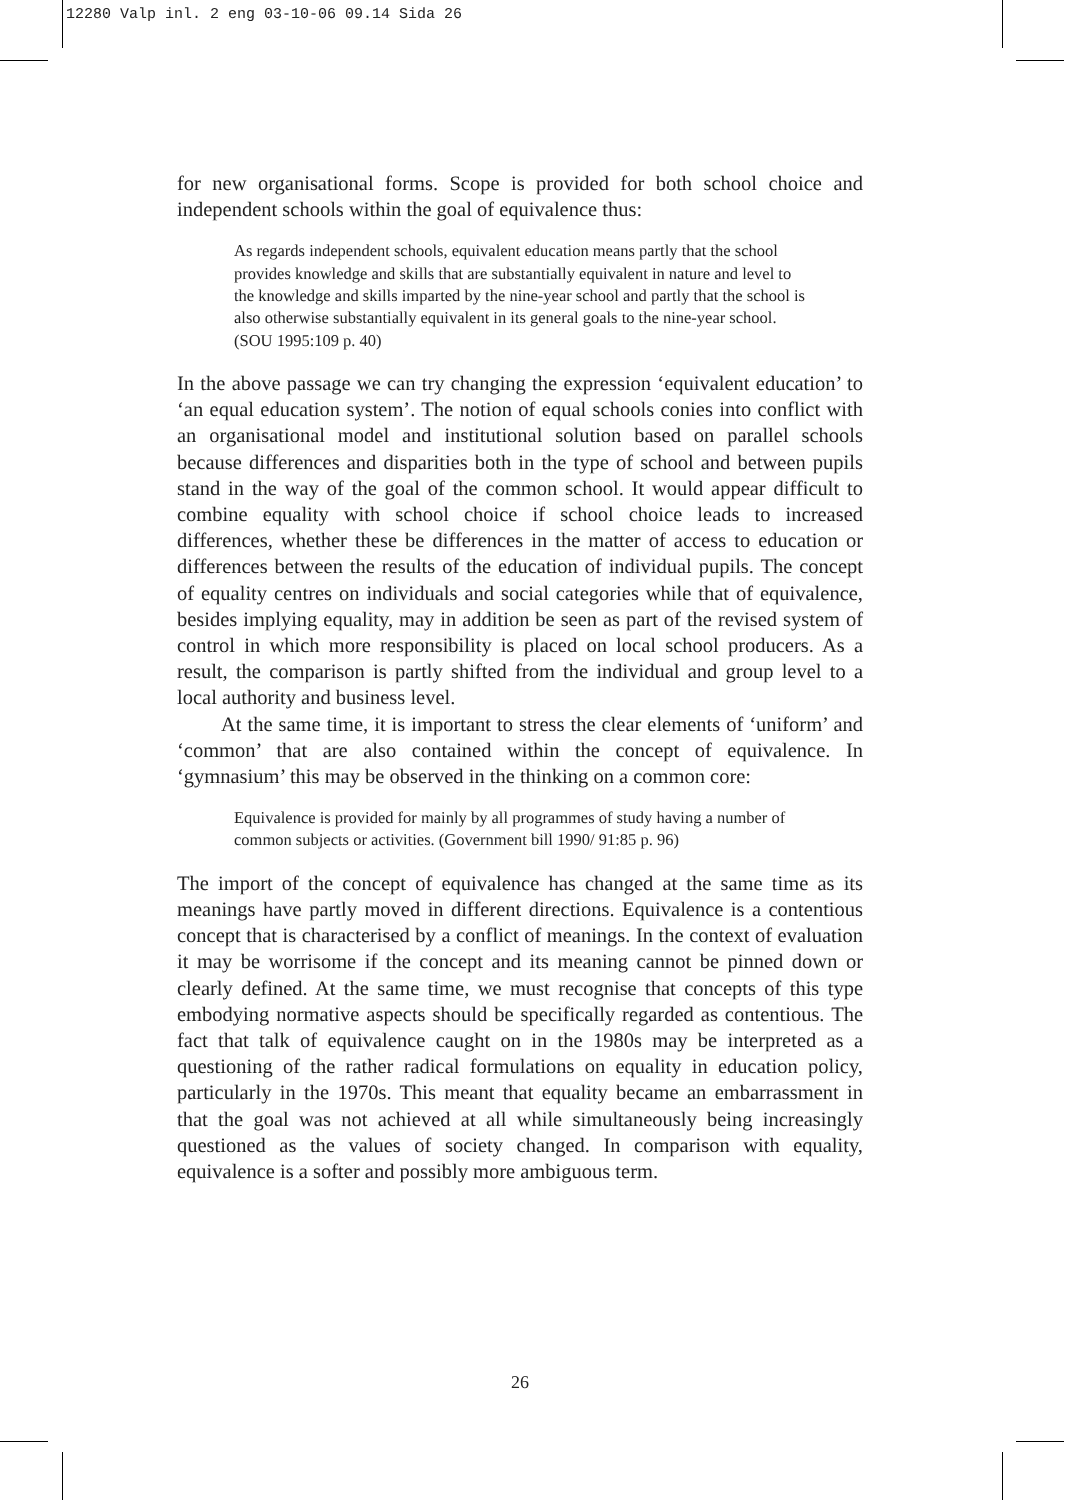12280 Valp inl. 2 eng 03-10-06 09.14 Sida 26
for new organisational forms. Scope is provided for both school choice and independent schools within the goal of equivalence thus:
As regards independent schools, equivalent education means partly that the school provides knowledge and skills that are substantially equivalent in nature and level to the knowledge and skills imparted by the nine-year school and partly that the school is also otherwise substantially equivalent in its general goals to the nine-year school. (SOU 1995:109 p. 40)
In the above passage we can try changing the expression ‘equivalent education’ to ‘an equal education system’. The notion of equal schools conies into conflict with an organisational model and institutional solution based on parallel schools because differences and disparities both in the type of school and between pupils stand in the way of the goal of the common school. It would appear difficult to combine equality with school choice if school choice leads to increased differences, whether these be differences in the matter of access to education or differences between the results of the education of individual pupils. The concept of equality centres on individuals and social categories while that of equivalence, besides implying equality, may in addition be seen as part of the revised system of control in which more responsibility is placed on local school producers. As a result, the comparison is partly shifted from the individual and group level to a local authority and business level.
At the same time, it is important to stress the clear elements of ‘uniform’ and ‘common’ that are also contained within the concept of equivalence. In ‘gymnasium’ this may be observed in the thinking on a common core:
Equivalence is provided for mainly by all programmes of study having a number of common subjects or activities. (Government bill 1990/ 91:85 p. 96)
The import of the concept of equivalence has changed at the same time as its meanings have partly moved in different directions. Equivalence is a contentious concept that is characterised by a conflict of meanings. In the context of evaluation it may be worrisome if the concept and its meaning cannot be pinned down or clearly defined. At the same time, we must recognise that concepts of this type embodying normative aspects should be specifically regarded as contentious. The fact that talk of equivalence caught on in the 1980s may be interpreted as a questioning of the rather radical formulations on equality in education policy, particularly in the 1970s. This meant that equality became an embarrassment in that the goal was not achieved at all while simultaneously being increasingly questioned as the values of society changed. In comparison with equality, equivalence is a softer and possibly more ambiguous term.
26